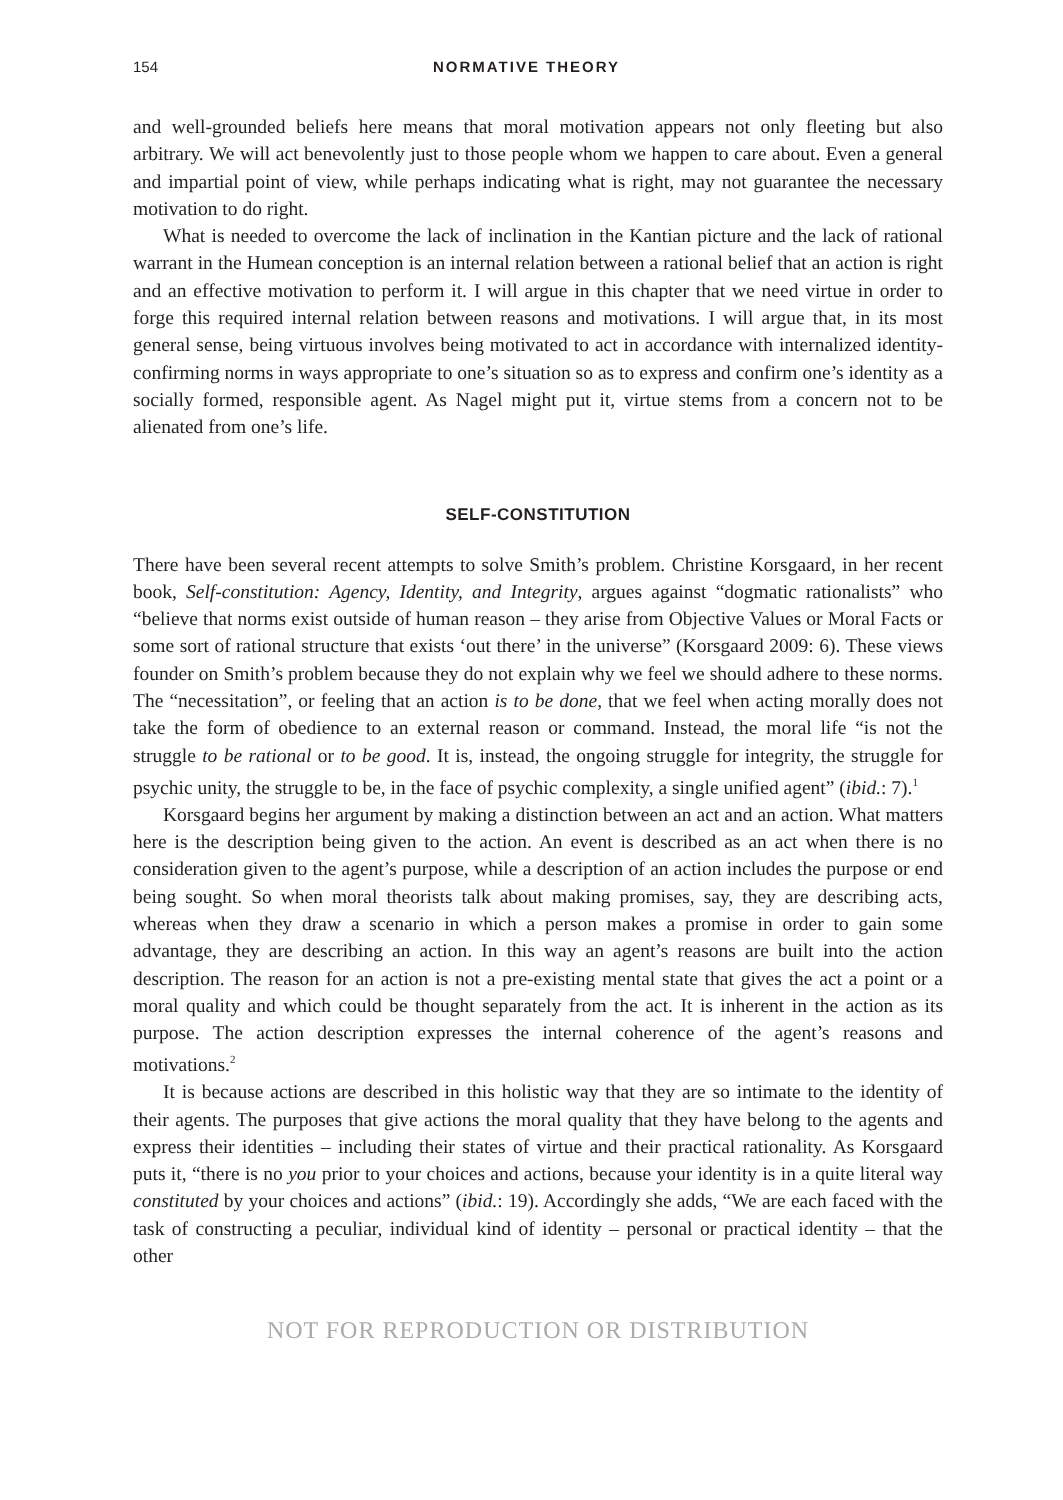154 NORMATIVE THEORY
and well-grounded beliefs here means that moral motivation appears not only fleeting but also arbitrary. We will act benevolently just to those people whom we happen to care about. Even a general and impartial point of view, while perhaps indicating what is right, may not guarantee the necessary motivation to do right.
What is needed to overcome the lack of inclination in the Kantian picture and the lack of rational warrant in the Humean conception is an internal relation between a rational belief that an action is right and an effective motivation to perform it. I will argue in this chapter that we need virtue in order to forge this required internal relation between reasons and motivations. I will argue that, in its most general sense, being virtuous involves being motivated to act in accordance with internalized identity-confirming norms in ways appropriate to one’s situation so as to express and confirm one’s identity as a socially formed, responsible agent. As Nagel might put it, virtue stems from a concern not to be alienated from one’s life.
SELF-CONSTITUTION
There have been several recent attempts to solve Smith’s problem. Christine Korsgaard, in her recent book, Self-constitution: Agency, Identity, and Integrity, argues against “dogmatic rationalists” who “believe that norms exist outside of human reason – they arise from Objective Values or Moral Facts or some sort of rational structure that exists ‘out there’ in the universe” (Korsgaard 2009: 6). These views founder on Smith’s problem because they do not explain why we feel we should adhere to these norms. The “necessitation”, or feeling that an action is to be done, that we feel when acting morally does not take the form of obedience to an external reason or command. Instead, the moral life “is not the struggle to be rational or to be good. It is, instead, the ongoing struggle for integrity, the struggle for psychic unity, the struggle to be, in the face of psychic complexity, a single unified agent” (ibid.: 7).<sup>1</sup>
Korsgaard begins her argument by making a distinction between an act and an action. What matters here is the description being given to the action. An event is described as an act when there is no consideration given to the agent’s purpose, while a description of an action includes the purpose or end being sought. So when moral theorists talk about making promises, say, they are describing acts, whereas when they draw a scenario in which a person makes a promise in order to gain some advantage, they are describing an action. In this way an agent’s reasons are built into the action description. The reason for an action is not a pre-existing mental state that gives the act a point or a moral quality and which could be thought separately from the act. It is inherent in the action as its purpose. The action description expresses the internal coherence of the agent’s reasons and motivations.<sup>2</sup>
It is because actions are described in this holistic way that they are so intimate to the identity of their agents. The purposes that give actions the moral quality that they have belong to the agents and express their identities – including their states of virtue and their practical rationality. As Korsgaard puts it, “there is no you prior to your choices and actions, because your identity is in a quite literal way constituted by your choices and actions” (ibid.: 19). Accordingly she adds, “We are each faced with the task of constructing a peculiar, individual kind of identity – personal or practical identity – that the other
NOT FOR REPRODUCTION OR DISTRIBUTION